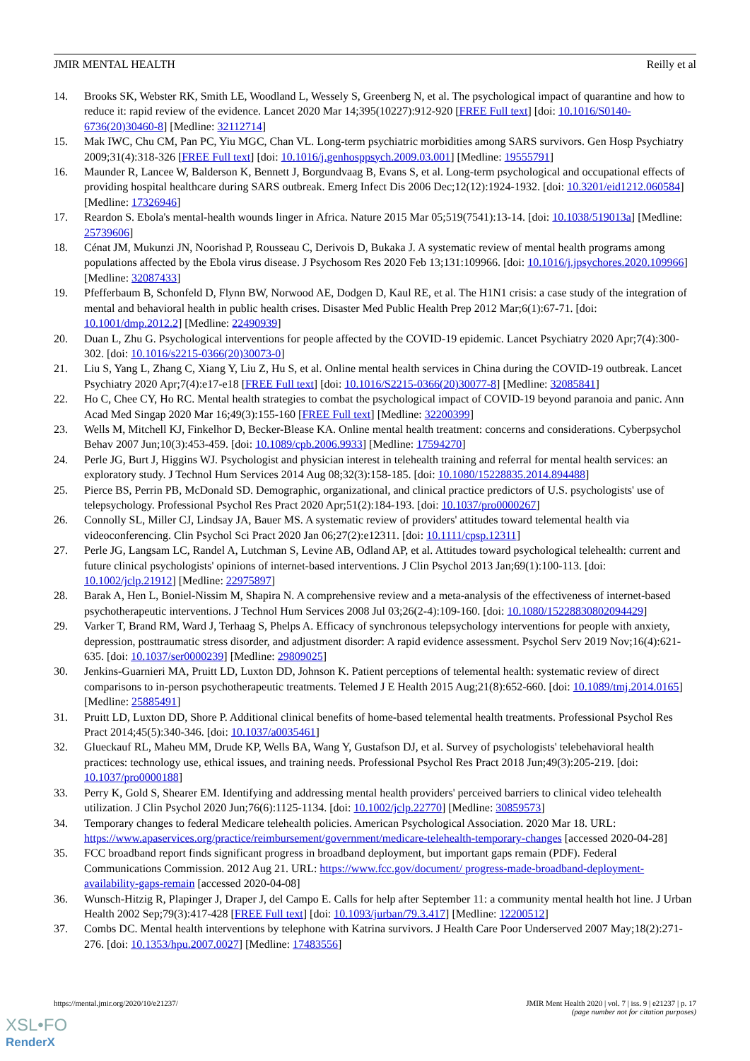JMIR MENTAL HEALTH Reilly et al
14. Brooks SK, Webster RK, Smith LE, Woodland L, Wessely S, Greenberg N, et al. The psychological impact of quarantine and how to reduce it: rapid review of the evidence. Lancet 2020 Mar 14;395(10227):912-920 [FREE Full text] [doi: 10.1016/S0140-6736(20)30460-8] [Medline: 32112714]
15. Mak IWC, Chu CM, Pan PC, Yiu MGC, Chan VL. Long-term psychiatric morbidities among SARS survivors. Gen Hosp Psychiatry 2009;31(4):318-326 [FREE Full text] [doi: 10.1016/j.genhosppsych.2009.03.001] [Medline: 19555791]
16. Maunder R, Lancee W, Balderson K, Bennett J, Borgundvaag B, Evans S, et al. Long-term psychological and occupational effects of providing hospital healthcare during SARS outbreak. Emerg Infect Dis 2006 Dec;12(12):1924-1932. [doi: 10.3201/eid1212.060584] [Medline: 17326946]
17. Reardon S. Ebola's mental-health wounds linger in Africa. Nature 2015 Mar 05;519(7541):13-14. [doi: 10.1038/519013a] [Medline: 25739606]
18. Cénat JM, Mukunzi JN, Noorishad P, Rousseau C, Derivois D, Bukaka J. A systematic review of mental health programs among populations affected by the Ebola virus disease. J Psychosom Res 2020 Feb 13;131:109966. [doi: 10.1016/j.jpsychores.2020.109966] [Medline: 32087433]
19. Pfefferbaum B, Schonfeld D, Flynn BW, Norwood AE, Dodgen D, Kaul RE, et al. The H1N1 crisis: a case study of the integration of mental and behavioral health in public health crises. Disaster Med Public Health Prep 2012 Mar;6(1):67-71. [doi: 10.1001/dmp.2012.2] [Medline: 22490939]
20. Duan L, Zhu G. Psychological interventions for people affected by the COVID-19 epidemic. Lancet Psychiatry 2020 Apr;7(4):300-302. [doi: 10.1016/s2215-0366(20)30073-0]
21. Liu S, Yang L, Zhang C, Xiang Y, Liu Z, Hu S, et al. Online mental health services in China during the COVID-19 outbreak. Lancet Psychiatry 2020 Apr;7(4):e17-e18 [FREE Full text] [doi: 10.1016/S2215-0366(20)30077-8] [Medline: 32085841]
22. Ho C, Chee CY, Ho RC. Mental health strategies to combat the psychological impact of COVID-19 beyond paranoia and panic. Ann Acad Med Singap 2020 Mar 16;49(3):155-160 [FREE Full text] [Medline: 32200399]
23. Wells M, Mitchell KJ, Finkelhor D, Becker-Blease KA. Online mental health treatment: concerns and considerations. Cyberpsychol Behav 2007 Jun;10(3):453-459. [doi: 10.1089/cpb.2006.9933] [Medline: 17594270]
24. Perle JG, Burt J, Higgins WJ. Psychologist and physician interest in telehealth training and referral for mental health services: an exploratory study. J Technol Hum Services 2014 Aug 08;32(3):158-185. [doi: 10.1080/15228835.2014.894488]
25. Pierce BS, Perrin PB, McDonald SD. Demographic, organizational, and clinical practice predictors of U.S. psychologists' use of telepsychology. Professional Psychol Res Pract 2020 Apr;51(2):184-193. [doi: 10.1037/pro0000267]
26. Connolly SL, Miller CJ, Lindsay JA, Bauer MS. A systematic review of providers' attitudes toward telemental health via videoconferencing. Clin Psychol Sci Pract 2020 Jan 06;27(2):e12311. [doi: 10.1111/cpsp.12311]
27. Perle JG, Langsam LC, Randel A, Lutchman S, Levine AB, Odland AP, et al. Attitudes toward psychological telehealth: current and future clinical psychologists' opinions of internet-based interventions. J Clin Psychol 2013 Jan;69(1):100-113. [doi: 10.1002/jclp.21912] [Medline: 22975897]
28. Barak A, Hen L, Boniel-Nissim M, Shapira N. A comprehensive review and a meta-analysis of the effectiveness of internet-based psychotherapeutic interventions. J Technol Hum Services 2008 Jul 03;26(2-4):109-160. [doi: 10.1080/15228830802094429]
29. Varker T, Brand RM, Ward J, Terhaag S, Phelps A. Efficacy of synchronous telepsychology interventions for people with anxiety, depression, posttraumatic stress disorder, and adjustment disorder: A rapid evidence assessment. Psychol Serv 2019 Nov;16(4):621-635. [doi: 10.1037/ser0000239] [Medline: 29809025]
30. Jenkins-Guarnieri MA, Pruitt LD, Luxton DD, Johnson K. Patient perceptions of telemental health: systematic review of direct comparisons to in-person psychotherapeutic treatments. Telemed J E Health 2015 Aug;21(8):652-660. [doi: 10.1089/tmj.2014.0165] [Medline: 25885491]
31. Pruitt LD, Luxton DD, Shore P. Additional clinical benefits of home-based telemental health treatments. Professional Psychol Res Pract 2014;45(5):340-346. [doi: 10.1037/a0035461]
32. Glueckauf RL, Maheu MM, Drude KP, Wells BA, Wang Y, Gustafson DJ, et al. Survey of psychologists' telebehavioral health practices: technology use, ethical issues, and training needs. Professional Psychol Res Pract 2018 Jun;49(3):205-219. [doi: 10.1037/pro0000188]
33. Perry K, Gold S, Shearer EM. Identifying and addressing mental health providers' perceived barriers to clinical video telehealth utilization. J Clin Psychol 2020 Jun;76(6):1125-1134. [doi: 10.1002/jclp.22770] [Medline: 30859573]
34. Temporary changes to federal Medicare telehealth policies. American Psychological Association. 2020 Mar 18. URL: https://www.apaservices.org/practice/reimbursement/government/medicare-telehealth-temporary-changes [accessed 2020-04-28]
35. FCC broadband report finds significant progress in broadband deployment, but important gaps remain (PDF). Federal Communications Commission. 2012 Aug 21. URL: https://www.fcc.gov/document/ progress-made-broadband-deployment-availability-gaps-remain [accessed 2020-04-08]
36. Wunsch-Hitzig R, Plapinger J, Draper J, del Campo E. Calls for help after September 11: a community mental health hot line. J Urban Health 2002 Sep;79(3):417-428 [FREE Full text] [doi: 10.1093/jurban/79.3.417] [Medline: 12200512]
37. Combs DC. Mental health interventions by telephone with Katrina survivors. J Health Care Poor Underserved 2007 May;18(2):271-276. [doi: 10.1353/hpu.2007.0027] [Medline: 17483556]
https://mental.jmir.org/2020/10/e21237/ JMIR Ment Health 2020 | vol. 7 | iss. 9 | e21237 | p. 17
(page number not for citation purposes)
XSL•FO
RenderX